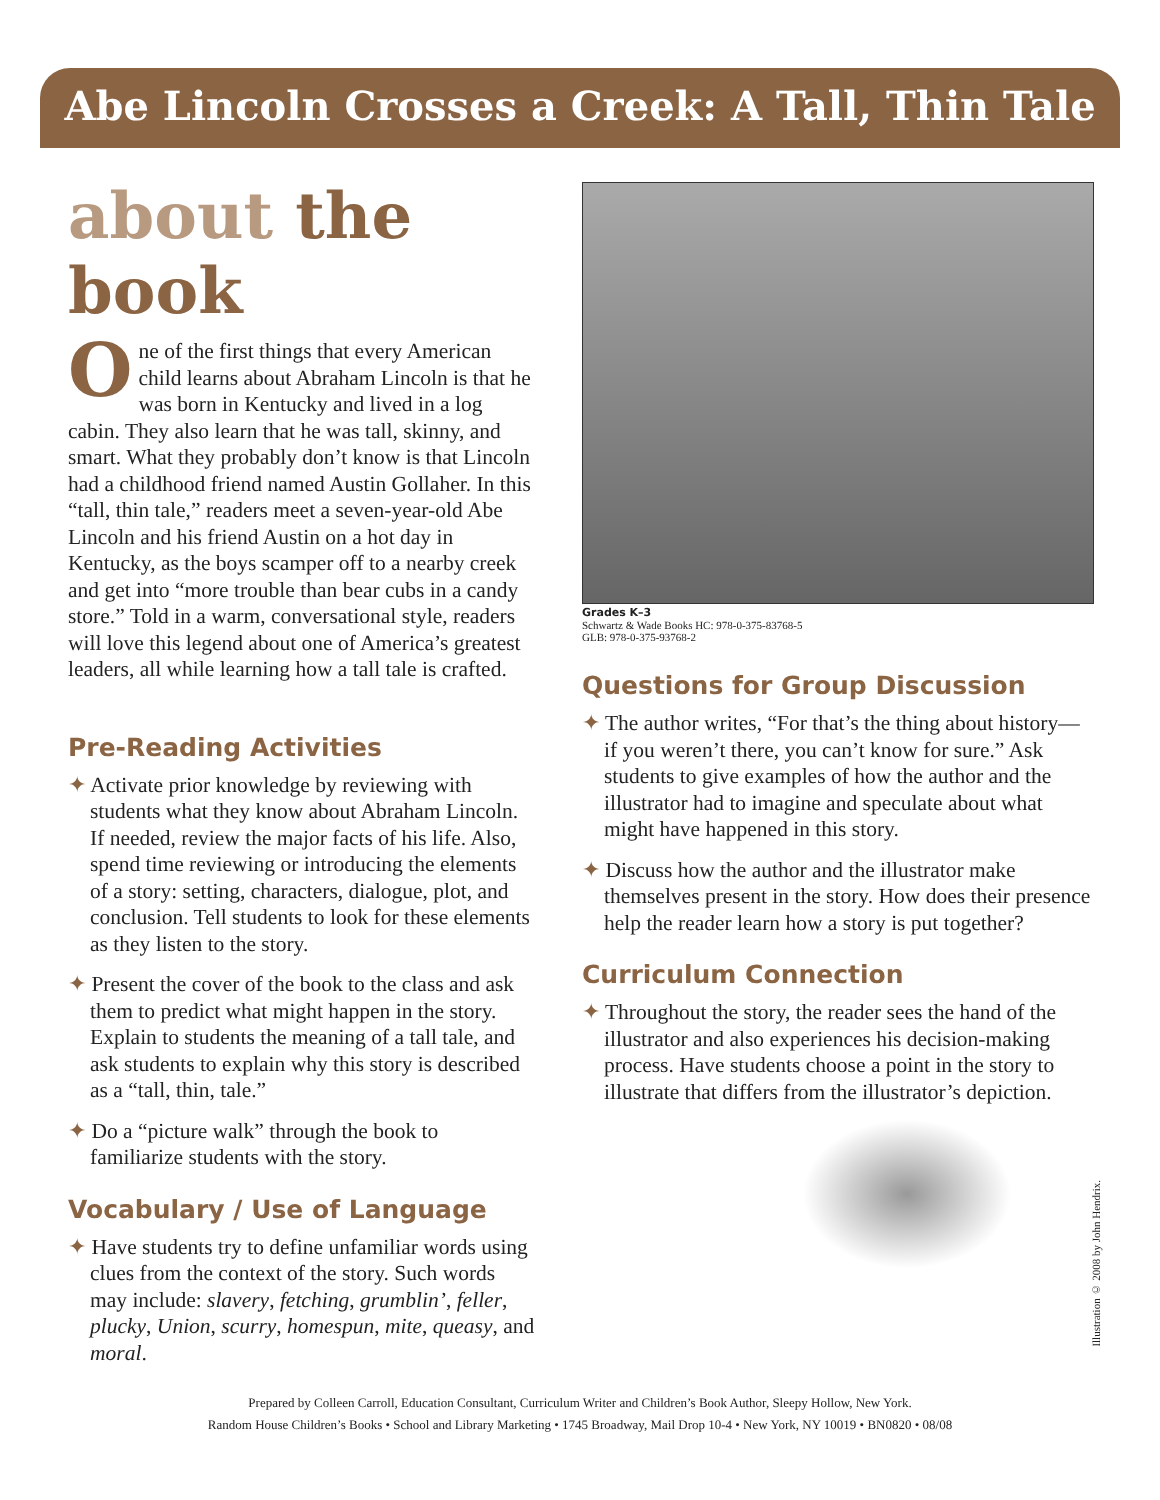Abe Lincoln Crosses a Creek: A Tall, Thin Tale
about the book
One of the first things that every American child learns about Abraham Lincoln is that he was born in Kentucky and lived in a log cabin. They also learn that he was tall, skinny, and smart. What they probably don’t know is that Lincoln had a childhood friend named Austin Gollaher. In this “tall, thin tale,” readers meet a seven-year-old Abe Lincoln and his friend Austin on a hot day in Kentucky, as the boys scamper off to a nearby creek and get into “more trouble than bear cubs in a candy store.” Told in a warm, conversational style, readers will love this legend about one of America’s greatest leaders, all while learning how a tall tale is crafted.
Pre-Reading Activities
✦ Activate prior knowledge by reviewing with students what they know about Abraham Lincoln. If needed, review the major facts of his life. Also, spend time reviewing or introducing the elements of a story: setting, characters, dialogue, plot, and conclusion. Tell students to look for these elements as they listen to the story.
✦ Present the cover of the book to the class and ask them to predict what might happen in the story. Explain to students the meaning of a tall tale, and ask students to explain why this story is described as a “tall, thin, tale.”
✦ Do a “picture walk” through the book to familiarize students with the story.
Vocabulary / Use of Language
✦ Have students try to define unfamiliar words using clues from the context of the story. Such words may include: slavery, fetching, grumblin’, feller, plucky, Union, scurry, homespun, mite, queasy, and moral.
Grades K–3
Schwartz & Wade Books HC: 978-0-375-83768-5
GLB: 978-0-375-93768-2
Questions for Group Discussion
✦ The author writes, “For that’s the thing about history—if you weren’t there, you can’t know for sure.” Ask students to give examples of how the author and the illustrator had to imagine and speculate about what might have happened in this story.
✦ Discuss how the author and the illustrator make themselves present in the story. How does their presence help the reader learn how a story is put together?
Curriculum Connection
✦ Throughout the story, the reader sees the hand of the illustrator and also experiences his decision-making process. Have students choose a point in the story to illustrate that differs from the illustrator’s depiction.
Illustration © 2008 by John Hendrix.
Prepared by Colleen Carroll, Education Consultant, Curriculum Writer and Children’s Book Author, Sleepy Hollow, New York.
Random House Children’s Books • School and Library Marketing • 1745 Broadway, Mail Drop 10-4 • New York, NY 10019 • BN0820 • 08/08